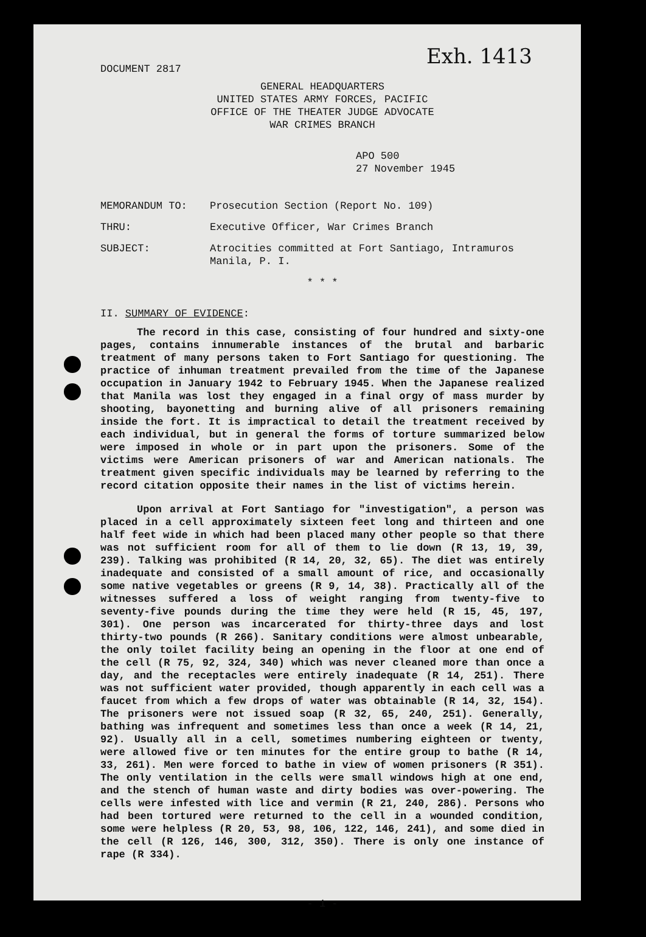Exh. 1413
DOCUMENT 2817
GENERAL HEADQUARTERS
UNITED STATES ARMY FORCES, PACIFIC
OFFICE OF THE THEATER JUDGE ADVOCATE
WAR CRIMES BRANCH
APO 500
27 November 1945
MEMORANDUM TO: Prosecution Section (Report No. 109)
THRU: Executive Officer, War Crimes Branch
SUBJECT: Atrocities committed at Fort Santiago, Intramuros Manila, P. I.
* * *
II. SUMMARY OF EVIDENCE:
The record in this case, consisting of four hundred and sixty-one pages, contains innumerable instances of the brutal and barbaric treatment of many persons taken to Fort Santiago for questioning. The practice of inhuman treatment prevailed from the time of the Japanese occupation in January 1942 to February 1945. When the Japanese realized that Manila was lost they engaged in a final orgy of mass murder by shooting, bayonetting and burning alive of all prisoners remaining inside the fort. It is impractical to detail the treatment received by each individual, but in general the forms of torture summarized below were imposed in whole or in part upon the prisoners. Some of the victims were American prisoners of war and American nationals. The treatment given specific individuals may be learned by referring to the record citation opposite their names in the list of victims herein.
Upon arrival at Fort Santiago for "investigation", a person was placed in a cell approximately sixteen feet long and thirteen and one half feet wide in which had been placed many other people so that there was not sufficient room for all of them to lie down (R 13, 19, 39, 239). Talking was prohibited (R 14, 20, 32, 65). The diet was entirely inadequate and consisted of a small amount of rice, and occasionally some native vegetables or greens (R 9, 14, 38). Practically all of the witnesses suffered a loss of weight ranging from twenty-five to seventy-five pounds during the time they were held (R 15, 45, 197, 301). One person was incarcerated for thirty-three days and lost thirty-two pounds (R 266). Sanitary conditions were almost unbearable, the only toilet facility being an opening in the floor at one end of the cell (R 75, 92, 324, 340) which was never cleaned more than once a day, and the receptacles were entirely inadequate (R 14, 251). There was not sufficient water provided, though apparently in each cell was a faucet from which a few drops of water was obtainable (R 14, 32, 154). The prisoners were not issued soap (R 32, 65, 240, 251). Generally, bathing was infrequent and sometimes less than once a week (R 14, 21, 92). Usually all in a cell, sometimes numbering eighteen or twenty, were allowed five or ten minutes for the entire group to bathe (R 14, 33, 261). Men were forced to bathe in view of women prisoners (R 351). The only ventilation in the cells were small windows high at one end, and the stench of human waste and dirty bodies was over-powering. The cells were infested with lice and vermin (R 21, 240, 286). Persons who had been tortured were returned to the cell in a wounded condition, some were helpless (R 20, 53, 98, 106, 122, 146, 241), and some died in the cell (R 126, 146, 300, 312, 350). There is only one instance of rape (R 334).
- 1 -